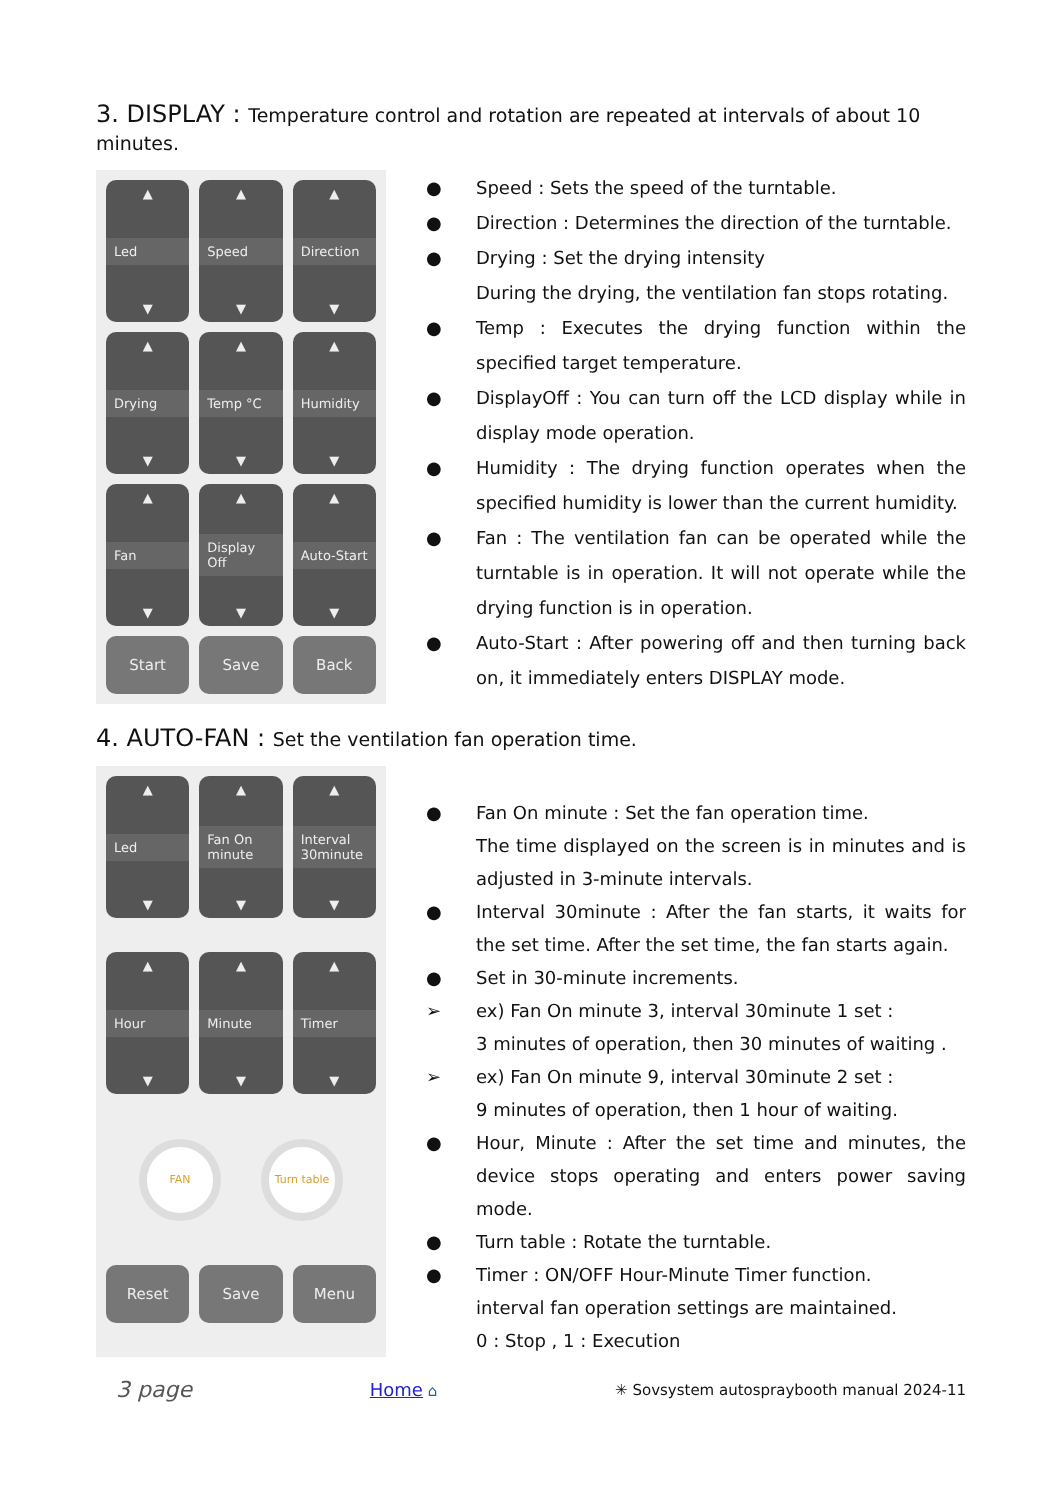3. DISPLAY : Temperature control and rotation are repeated at intervals of about 10 minutes.
▲
Led
▼
▲
Speed
▼
▲
Direction
▼
▲
Drying
▼
▲
Temp °C
▼
▲
Humidity
▼
▲
Fan
▼
▲
Display Off
▼
▲
Auto-Start
▼
Start
Save
Back
● Speed : Sets the speed of the turntable.
● Direction : Determines the direction of the turntable.
● Drying : Set the drying intensity
During the drying, the ventilation fan stops rotating.
● Temp : Executes the drying function within the specified target temperature.
● DisplayOff : You can turn off the LCD display while in display mode operation.
● Humidity : The drying function operates when the specified humidity is lower than the current humidity.
● Fan : The ventilation fan can be operated while the turntable is in operation. It will not operate while the drying function is in operation.
● Auto-Start : After powering off and then turning back on, it immediately enters DISPLAY mode.
4. AUTO-FAN : Set the ventilation fan operation time.
▲
Led
▼
▲
Fan On minute
▼
▲
Interval 30minute
▼
▲
Hour
▼
▲
Minute
▼
▲
Timer
▼
FAN Turn table
Reset
Save
Menu
● Fan On minute : Set the fan operation time.
The time displayed on the screen is in minutes and is adjusted in 3-minute intervals.
● Interval 30minute : After the fan starts, it waits for the set time. After the set time, the fan starts again.
● Set in 30-minute increments.
➢ ex) Fan On minute 3, interval 30minute 1 set :
3 minutes of operation, then 30 minutes of waiting .
➢ ex) Fan On minute 9, interval 30minute 2 set :
9 minutes of operation, then 1 hour of waiting.
● Hour, Minute : After the set time and minutes, the device stops operating and enters power saving mode.
● Turn table : Rotate the turntable.
● Timer : ON/OFF Hour-Minute Timer function.
interval fan operation settings are maintained.
0 : Stop , 1 : Execution
3 page Home ⌂ ✳ Sovsystem autospraybooth manual 2024-11